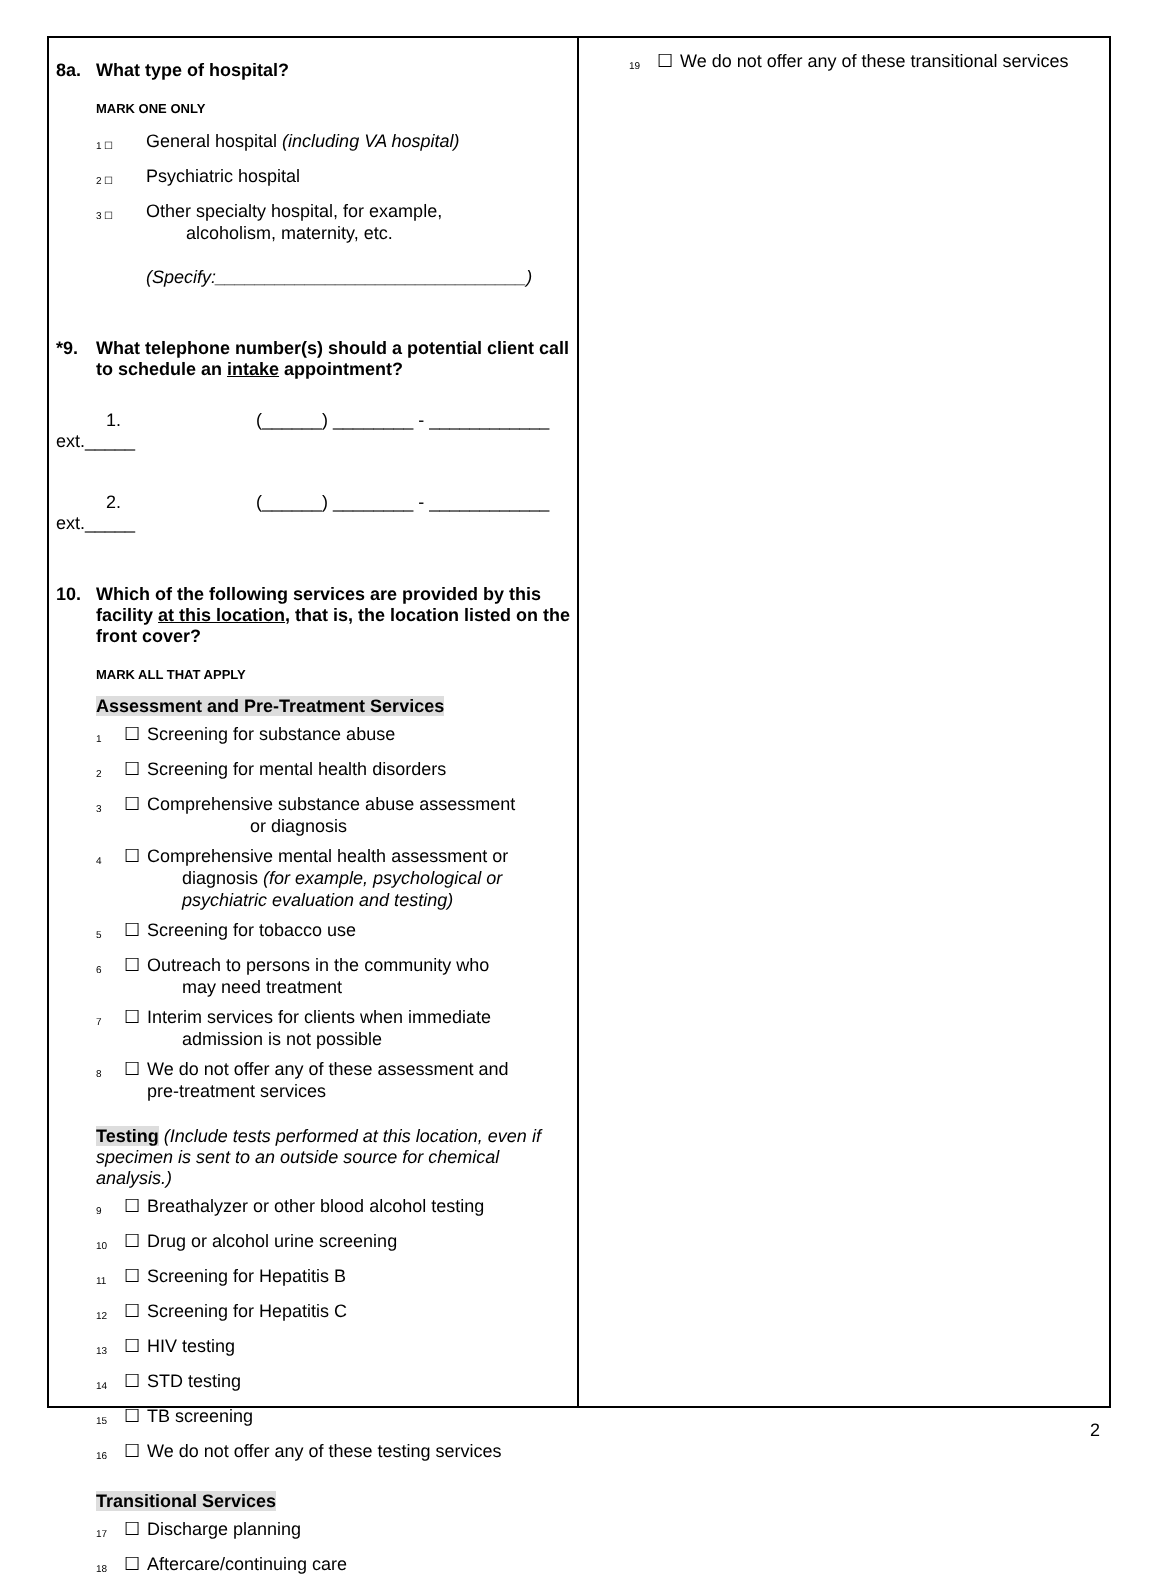8a. What type of hospital?
MARK ONE ONLY
1 ☐ General hospital (including VA hospital)
2 ☐ Psychiatric hospital
3 ☐ Other specialty hospital, for example,
alcoholism, maternity, etc.
(Specify:_______________________________)
*9. What telephone number(s) should a potential client call to schedule an intake appointment?
1. (______) ________ - ____________
ext._____
2. (______) ________ - ____________
ext._____
10. Which of the following services are provided by this facility at this location, that is, the location listed on the front cover?
MARK ALL THAT APPLY
Assessment and Pre-Treatment Services
1 ☐ Screening for substance abuse
2 ☐ Screening for mental health disorders
3 ☐ Comprehensive substance abuse assessment
or diagnosis
4 ☐ Comprehensive mental health assessment or
diagnosis (for example, psychological or
psychiatric evaluation and testing)
5 ☐ Screening for tobacco use
6 ☐ Outreach to persons in the community who
may need treatment
7 ☐ Interim services for clients when immediate
admission is not possible
8 ☐ We do not offer any of these assessment and
pre-treatment services
Testing (Include tests performed at this location, even if specimen is sent to an outside source for chemical analysis.)
9 ☐ Breathalyzer or other blood alcohol testing
10 ☐ Drug or alcohol urine screening
11 ☐ Screening for Hepatitis B
12 ☐ Screening for Hepatitis C
13 ☐ HIV testing
14 ☐ STD testing
15 ☐ TB screening
16 ☐ We do not offer any of these testing services
Transitional Services
17 ☐ Discharge planning
18 ☐ Aftercare/continuing care
19 ☐ We do not offer any of these transitional services
2